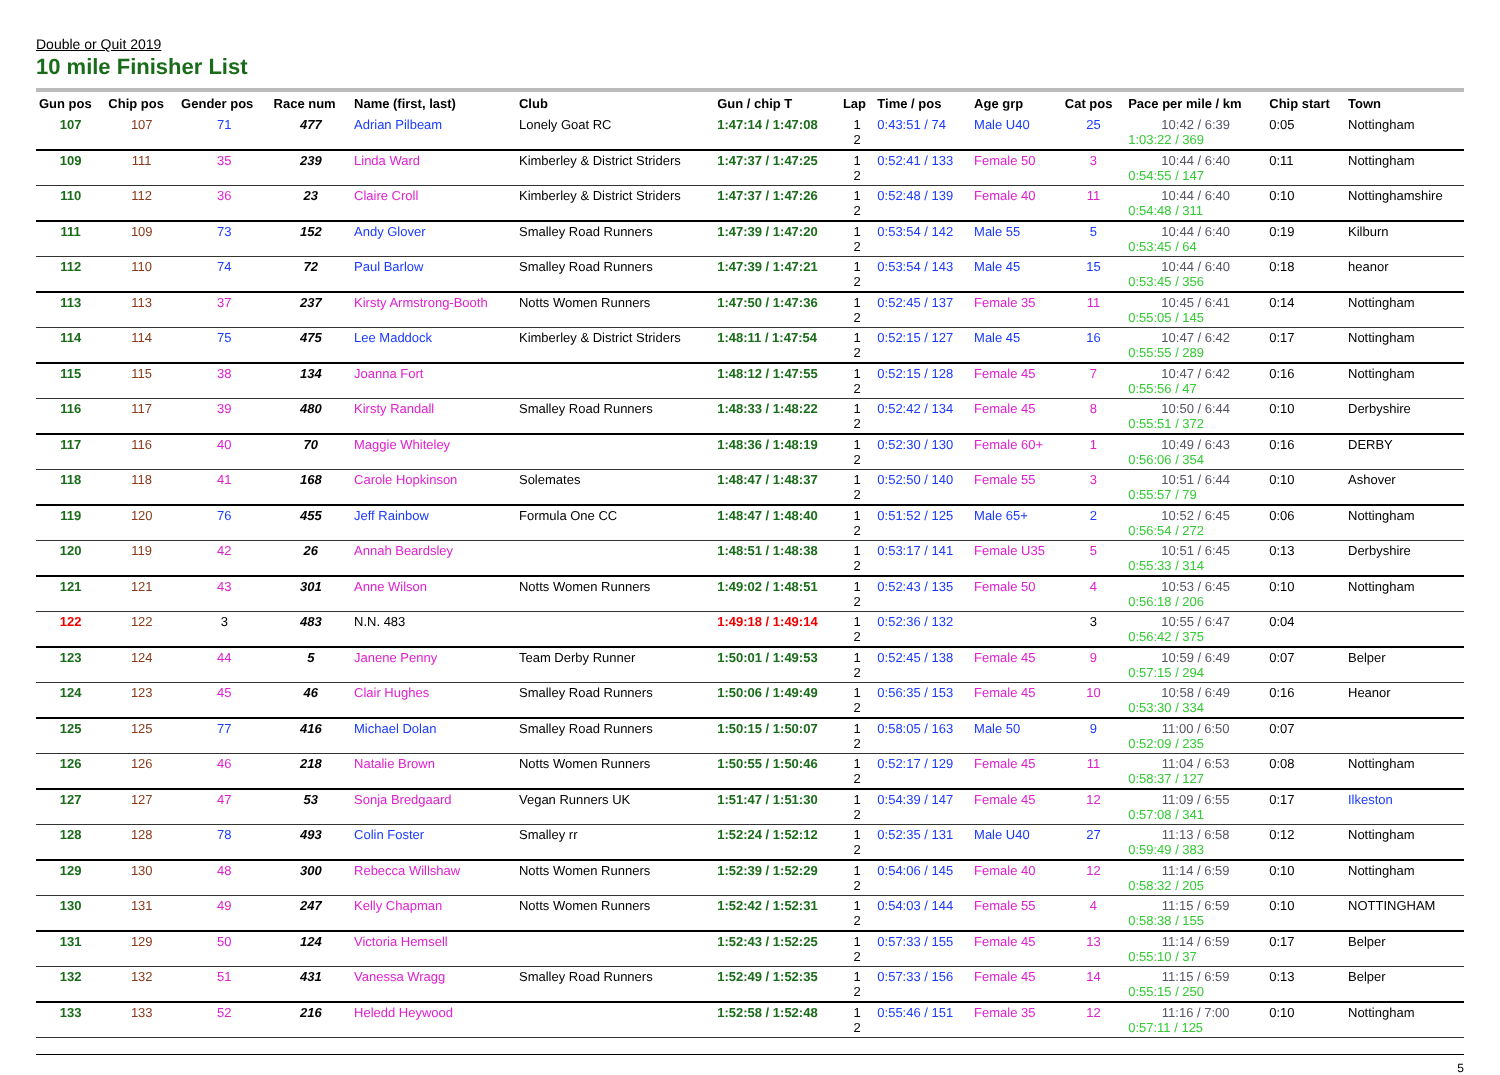Double or Quit 2019
10 mile Finisher List
| Gun pos | Chip pos | Gender pos | Race num | Name (first, last) | Club | Gun / chip T | Lap | Time / pos | Age grp | Cat pos | Pace per mile / km | Chip start | Town |
| --- | --- | --- | --- | --- | --- | --- | --- | --- | --- | --- | --- | --- | --- |
| 107 | 107 | 71 | 477 | Adrian Pilbeam | Lonely Goat RC | 1:47:14 / 1:47:08 | 1 2 | 0:43:51 / 74 | Male U40 | 25 | 10:42 / 6:39 1:03:22 / 369 | 0:05 | Nottingham |
| 109 | 111 | 35 | 239 | Linda Ward | Kimberley & District Striders | 1:47:37 / 1:47:25 | 1 2 | 0:52:41 / 133 | Female 50 | 3 | 10:44 / 6:40 0:54:55 / 147 | 0:11 | Nottingham |
| 110 | 112 | 36 | 23 | Claire Croll | Kimberley & District Striders | 1:47:37 / 1:47:26 | 1 2 | 0:52:48 / 139 | Female 40 | 11 | 10:44 / 6:40 0:54:48 / 311 | 0:10 | Nottinghamshire |
| 111 | 109 | 73 | 152 | Andy Glover | Smalley Road Runners | 1:47:39 / 1:47:20 | 1 2 | 0:53:54 / 142 | Male 55 | 5 | 10:44 / 6:40 0:53:45 / 64 | 0:19 | Kilburn |
| 112 | 110 | 74 | 72 | Paul Barlow | Smalley Road Runners | 1:47:39 / 1:47:21 | 1 2 | 0:53:54 / 143 | Male 45 | 15 | 10:44 / 6:40 0:53:45 / 356 | 0:18 | heanor |
| 113 | 113 | 37 | 237 | Kirsty Armstrong-Booth | Notts Women Runners | 1:47:50 / 1:47:36 | 1 2 | 0:52:45 / 137 | Female 35 | 11 | 10:45 / 6:41 0:55:05 / 145 | 0:14 | Nottingham |
| 114 | 114 | 75 | 475 | Lee Maddock | Kimberley & District Striders | 1:48:11 / 1:47:54 | 1 2 | 0:52:15 / 127 | Male 45 | 16 | 10:47 / 6:42 0:55:55 / 289 | 0:17 | Nottingham |
| 115 | 115 | 38 | 134 | Joanna Fort | | 1:48:12 / 1:47:55 | 1 2 | 0:52:15 / 128 | Female 45 | 7 | 10:47 / 6:42 0:55:56 / 47 | 0:16 | Nottingham |
| 116 | 117 | 39 | 480 | Kirsty Randall | Smalley Road Runners | 1:48:33 / 1:48:22 | 1 2 | 0:52:42 / 134 | Female 45 | 8 | 10:50 / 6:44 0:55:51 / 372 | 0:10 | Derbyshire |
| 117 | 116 | 40 | 70 | Maggie Whiteley | | 1:48:36 / 1:48:19 | 1 2 | 0:52:30 / 130 | Female 60+ | 1 | 10:49 / 6:43 0:56:06 / 354 | 0:16 | DERBY |
| 118 | 118 | 41 | 168 | Carole Hopkinson | Solemates | 1:48:47 / 1:48:37 | 1 2 | 0:52:50 / 140 | Female 55 | 3 | 10:51 / 6:44 0:55:57 / 79 | 0:10 | Ashover |
| 119 | 120 | 76 | 455 | Jeff Rainbow | Formula One CC | 1:48:47 / 1:48:40 | 1 2 | 0:51:52 / 125 | Male 65+ | 2 | 10:52 / 6:45 0:56:54 / 272 | 0:06 | Nottingham |
| 120 | 119 | 42 | 26 | Annah Beardsley | | 1:48:51 / 1:48:38 | 1 2 | 0:53:17 / 141 | Female U35 | 5 | 10:51 / 6:45 0:55:33 / 314 | 0:13 | Derbyshire |
| 121 | 121 | 43 | 301 | Anne Wilson | Notts Women Runners | 1:49:02 / 1:48:51 | 1 2 | 0:52:43 / 135 | Female 50 | 4 | 10:53 / 6:45 0:56:18 / 206 | 0:10 | Nottingham |
| 122 | 122 | 3 | 483 | N.N. 483 | | 1:49:18 / 1:49:14 | 1 2 | 0:52:36 / 132 | | 3 | 10:55 / 6:47 0:56:42 / 375 | 0:04 | |
| 123 | 124 | 44 | 5 | Janene Penny | Team Derby Runner | 1:50:01 / 1:49:53 | 1 2 | 0:52:45 / 138 | Female 45 | 9 | 10:59 / 6:49 0:57:15 / 294 | 0:07 | Belper |
| 124 | 123 | 45 | 46 | Clair Hughes | Smalley Road Runners | 1:50:06 / 1:49:49 | 1 2 | 0:56:35 / 153 | Female 45 | 10 | 10:58 / 6:49 0:53:30 / 334 | 0:16 | Heanor |
| 125 | 125 | 77 | 416 | Michael Dolan | Smalley Road Runners | 1:50:15 / 1:50:07 | 1 2 | 0:58:05 / 163 | Male 50 | 9 | 11:00 / 6:50 0:52:09 / 235 | 0:07 | |
| 126 | 126 | 46 | 218 | Natalie Brown | Notts Women Runners | 1:50:55 / 1:50:46 | 1 2 | 0:52:17 / 129 | Female 45 | 11 | 11:04 / 6:53 0:58:37 / 127 | 0:08 | Nottingham |
| 127 | 127 | 47 | 53 | Sonja Bredgaard | Vegan Runners UK | 1:51:47 / 1:51:30 | 1 2 | 0:54:39 / 147 | Female 45 | 12 | 11:09 / 6:55 0:57:08 / 341 | 0:17 | Ilkeston |
| 128 | 128 | 78 | 493 | Colin Foster | Smalley rr | 1:52:24 / 1:52:12 | 1 2 | 0:52:35 / 131 | Male U40 | 27 | 11:13 / 6:58 0:59:49 / 383 | 0:12 | Nottingham |
| 129 | 130 | 48 | 300 | Rebecca Willshaw | Notts Women Runners | 1:52:39 / 1:52:29 | 1 2 | 0:54:06 / 145 | Female 40 | 12 | 11:14 / 6:59 0:58:32 / 205 | 0:10 | Nottingham |
| 130 | 131 | 49 | 247 | Kelly Chapman | Notts Women Runners | 1:52:42 / 1:52:31 | 1 2 | 0:54:03 / 144 | Female 55 | 4 | 11:15 / 6:59 0:58:38 / 155 | 0:10 | NOTTINGHAM |
| 131 | 129 | 50 | 124 | Victoria Hemsell | | 1:52:43 / 1:52:25 | 1 2 | 0:57:33 / 155 | Female 45 | 13 | 11:14 / 6:59 0:55:10 / 37 | 0:17 | Belper |
| 132 | 132 | 51 | 431 | Vanessa Wragg | Smalley Road Runners | 1:52:49 / 1:52:35 | 1 2 | 0:57:33 / 156 | Female 45 | 14 | 11:15 / 6:59 0:55:15 / 250 | 0:13 | Belper |
| 133 | 133 | 52 | 216 | Heledd Heywood | | 1:52:58 / 1:52:48 | 1 2 | 0:55:46 / 151 | Female 35 | 12 | 11:16 / 7:00 0:57:11 / 125 | 0:10 | Nottingham |
5